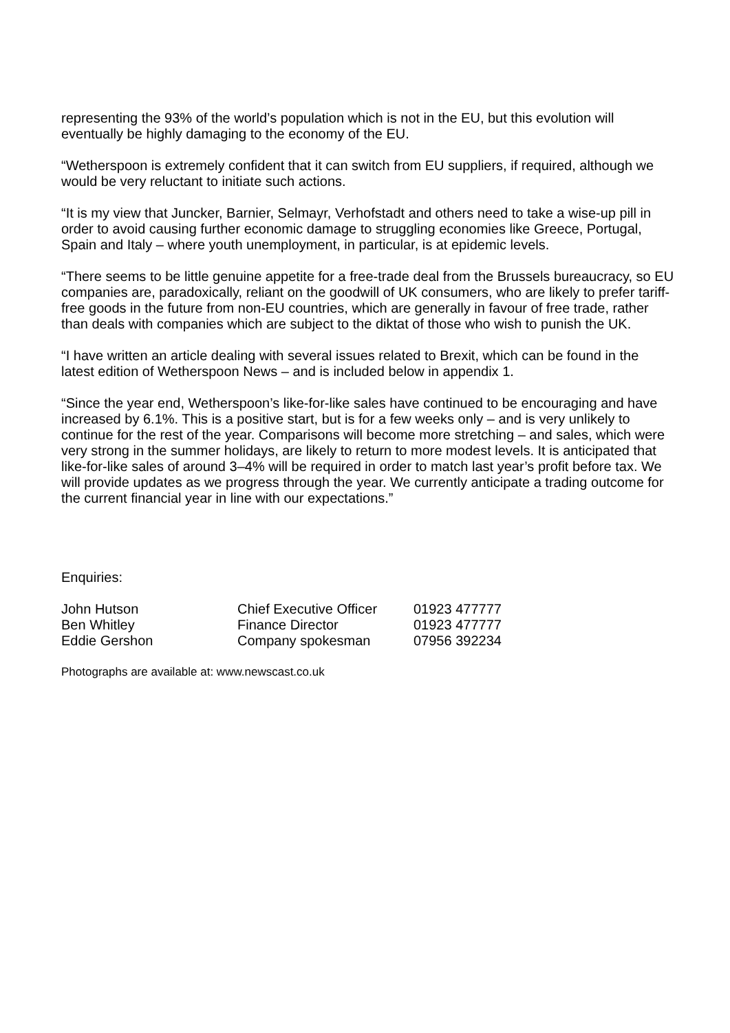representing the 93% of the world’s population which is not in the EU, but this evolution will eventually be highly damaging to the economy of the EU.
“Wetherspoon is extremely confident that it can switch from EU suppliers, if required, although we would be very reluctant to initiate such actions.
“It is my view that Juncker, Barnier, Selmayr, Verhofstadt and others need to take a wise-up pill in order to avoid causing further economic damage to struggling economies like Greece, Portugal, Spain and Italy – where youth unemployment, in particular, is at epidemic levels.
“There seems to be little genuine appetite for a free-trade deal from the Brussels bureaucracy, so EU companies are, paradoxically, reliant on the goodwill of UK consumers, who are likely to prefer tariff-free goods in the future from non-EU countries, which are generally in favour of free trade, rather than deals with companies which are subject to the diktat of those who wish to punish the UK.
“I have written an article dealing with several issues related to Brexit, which can be found in the latest edition of Wetherspoon News – and is included below in appendix 1.
“Since the year end, Wetherspoon’s like-for-like sales have continued to be encouraging and have increased by 6.1%. This is a positive start, but is for a few weeks only – and is very unlikely to continue for the rest of the year. Comparisons will become more stretching – and sales, which were very strong in the summer holidays, are likely to return to more modest levels. It is anticipated that like-for-like sales of around 3–4% will be required in order to match last year’s profit before tax. We will provide updates as we progress through the year. We currently anticipate a trading outcome for the current financial year in line with our expectations.”
Enquiries:
| John Hutson | Chief Executive Officer | 01923 477777 |
| Ben Whitley | Finance Director | 01923 477777 |
| Eddie Gershon | Company spokesman | 07956 392234 |
Photographs are available at: www.newscast.co.uk